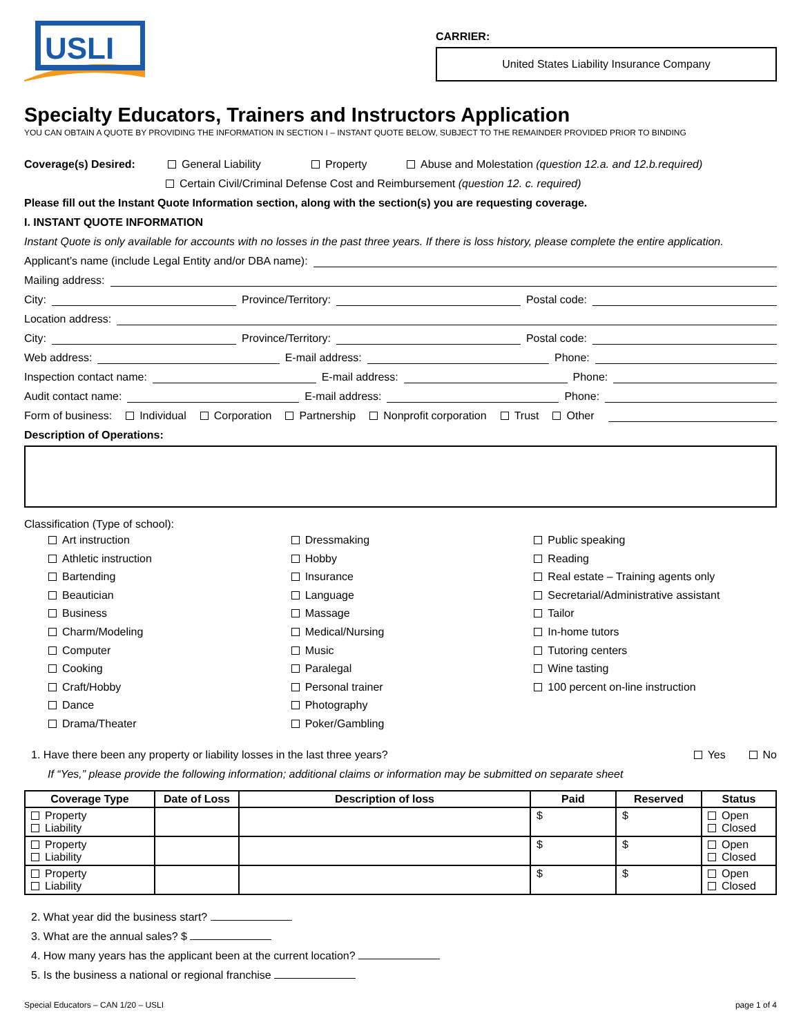USLI
CARRIER:
United States Liability Insurance Company
Specialty Educators, Trainers and Instructors Application
YOU CAN OBTAIN A QUOTE BY PROVIDING THE INFORMATION IN SECTION I – INSTANT QUOTE BELOW, SUBJECT TO THE REMAINDER PROVIDED PRIOR TO BINDING
Coverage(s) Desired: General Liability Property Abuse and Molestation (question 12.a. and 12.b.required)
Certain Civil/Criminal Defense Cost and Reimbursement (question 12. c. required)
Please fill out the Instant Quote Information section, along with the section(s) you are requesting coverage.
I. INSTANT QUOTE INFORMATION
Instant Quote is only available for accounts with no losses in the past three years. If there is loss history, please complete the entire application.
Applicant’s name (include Legal Entity and/or DBA name):
Mailing address:
City: Province/Territory: Postal code:
Location address:
City: Province/Territory: Postal code:
Web address: E-mail address: Phone:
Inspection contact name: E-mail address: Phone:
Audit contact name: E-mail address: Phone:
Form of business: Individual Corporation Partnership Nonprofit corporation Trust Other
Description of Operations:
Classification (Type of school):
Art instruction
Athletic instruction
Bartending
Beautician
Business
Charm/Modeling
Computer
Cooking
Craft/Hobby
Dance
Drama/Theater
Dressmaking
Hobby
Insurance
Language
Massage
Medical/Nursing
Music
Paralegal
Personal trainer
Photography
Poker/Gambling
Public speaking
Reading
Real estate – Training agents only
Secretarial/Administrative assistant
Tailor
In-home tutors
Tutoring centers
Wine tasting
100 percent on-line instruction
1. Have there been any property or liability losses in the last three years? Yes No
If “Yes,” please provide the following information; additional claims or information may be submitted on separate sheet
| Coverage Type | Date of Loss | Description of loss | Paid | Reserved | Status |
| --- | --- | --- | --- | --- | --- |
| Property Liability | | | $ | $ | Open Closed |
| Property Liability | | | $ | $ | Open Closed |
| Property Liability | | | $ | $ | Open Closed |
2. What year did the business start?
3. What are the annual sales? $
4. How many years has the applicant been at the current location?
5. Is the business a national or regional franchise
Special Educators – CAN 1/20 – USLI page 1 of 4